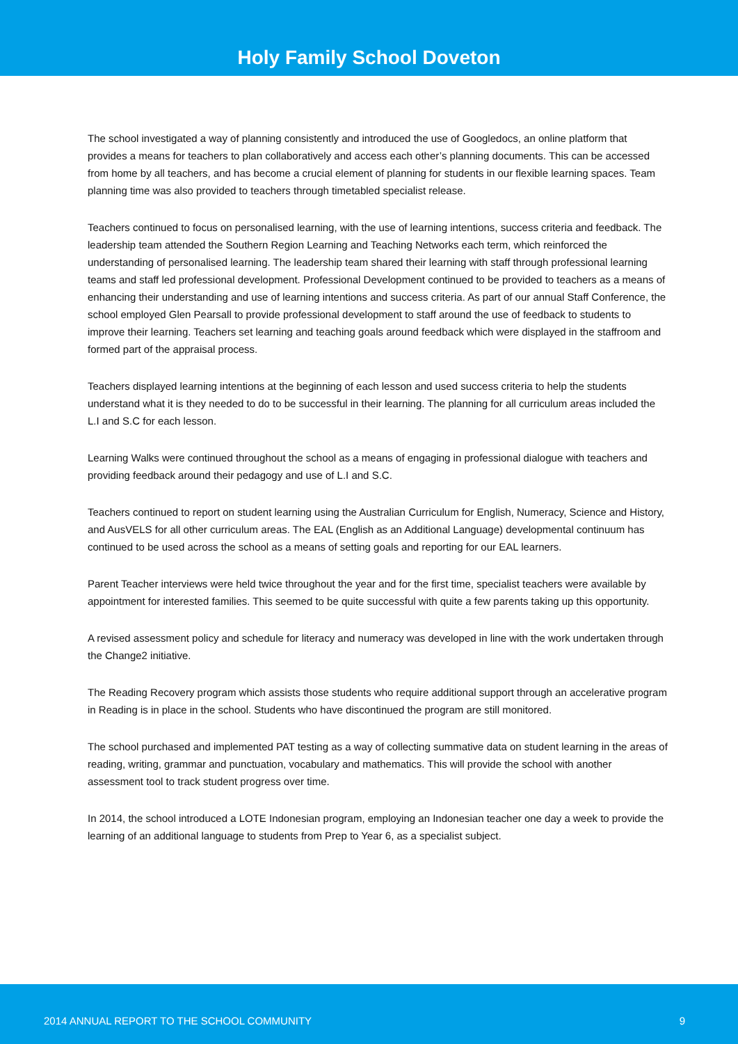Holy Family School Doveton
The school investigated a way of planning consistently and introduced the use of Googledocs, an online platform that provides a means for teachers to plan collaboratively and access each other’s planning documents. This can be accessed from home by all teachers, and has become a crucial element of planning for students in our flexible learning spaces. Team planning time was also provided to teachers through timetabled specialist release.
Teachers continued to focus on personalised learning, with the use of learning intentions, success criteria and feedback. The leadership team attended the Southern Region Learning and Teaching Networks each term, which reinforced the understanding of personalised learning. The leadership team shared their learning with staff through professional learning teams and staff led professional development. Professional Development continued to be provided to teachers as a means of enhancing their understanding and use of learning intentions and success criteria. As part of our annual Staff Conference, the school employed Glen Pearsall to provide professional development to staff around the use of feedback to students to improve their learning. Teachers set learning and teaching goals around feedback which were displayed in the staffroom and formed part of the appraisal process.
Teachers displayed learning intentions at the beginning of each lesson and used success criteria to help the students understand what it is they needed to do to be successful in their learning. The planning for all curriculum areas included the L.I and S.C for each lesson.
Learning Walks were continued throughout the school as a means of engaging in professional dialogue with teachers and providing feedback around their pedagogy and use of L.I and S.C.
Teachers continued to report on student learning using the Australian Curriculum for English, Numeracy, Science and History, and AusVELS for all other curriculum areas. The EAL (English as an Additional Language) developmental continuum has continued to be used across the school as a means of setting goals and reporting for our EAL learners.
Parent Teacher interviews were held twice throughout the year and for the first time, specialist teachers were available by appointment for interested families. This seemed to be quite successful with quite a few parents taking up this opportunity.
A revised assessment policy and schedule for literacy and numeracy was developed in line with the work undertaken through the Change2 initiative.
The Reading Recovery program which assists those students who require additional support through an accelerative program in Reading is in place in the school. Students who have discontinued the program are still monitored.
The school purchased and implemented PAT testing as a way of collecting summative data on student learning in the areas of reading, writing, grammar and punctuation, vocabulary and mathematics. This will provide the school with another assessment tool to track student progress over time.
In 2014, the school introduced a LOTE Indonesian program, employing an Indonesian teacher one day a week to provide the learning of an additional language to students from Prep to Year 6, as a specialist subject.
2014 ANNUAL REPORT TO THE SCHOOL COMMUNITY 9